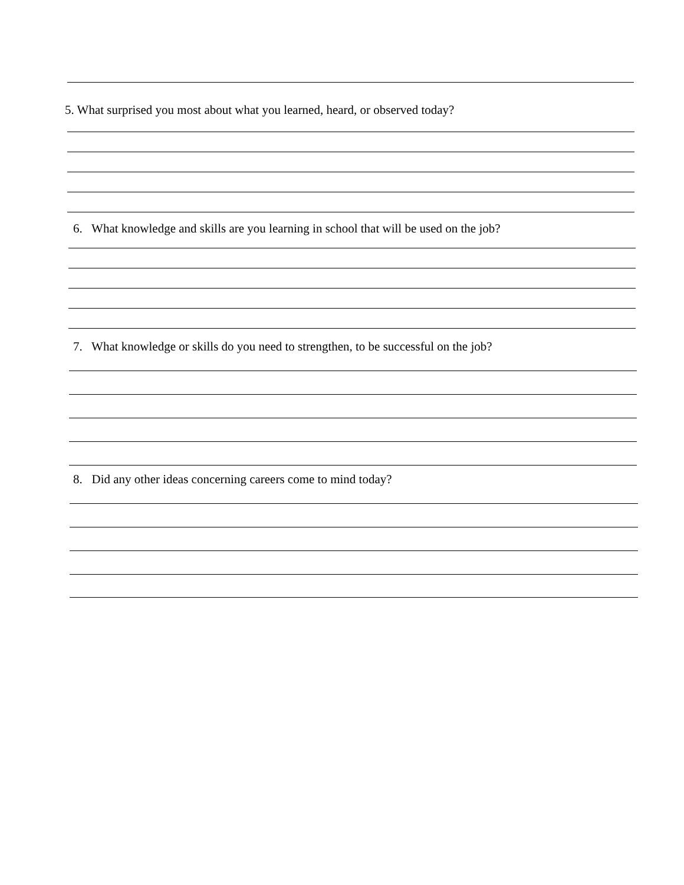5. What surprised you most about what you learned, heard, or observed today?
6. What knowledge and skills are you learning in school that will be used on the job?
7. What knowledge or skills do you need to strengthen, to be successful on the job?
8. Did any other ideas concerning careers come to mind today?